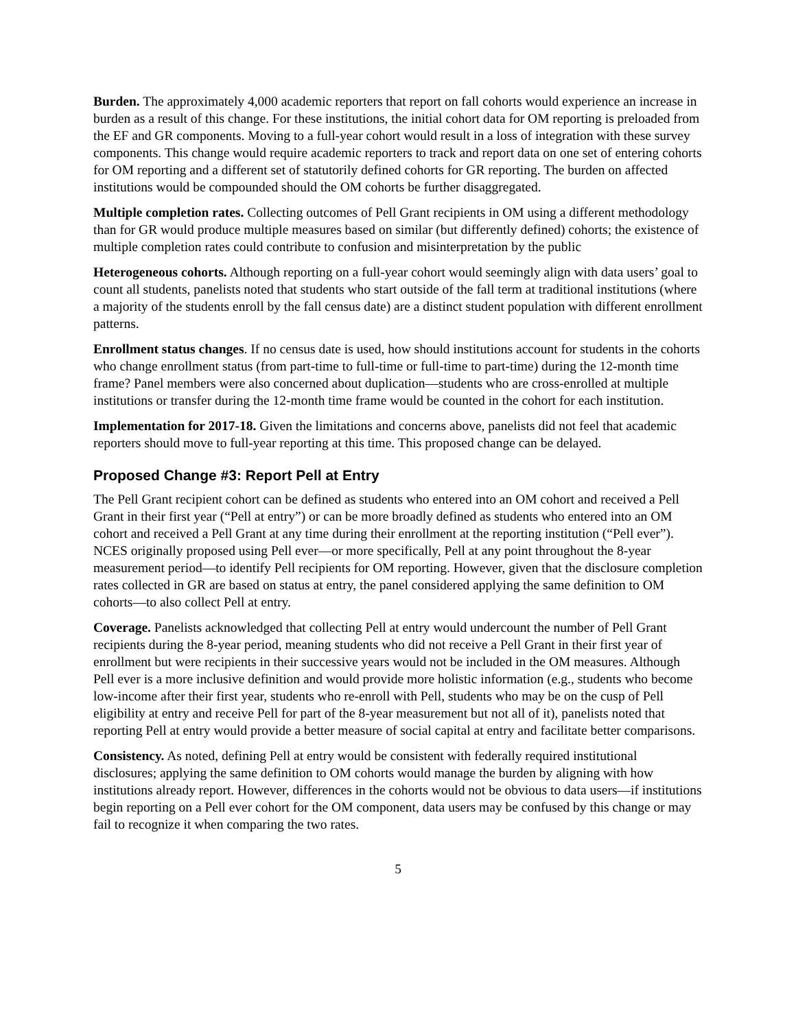Burden. The approximately 4,000 academic reporters that report on fall cohorts would experience an increase in burden as a result of this change. For these institutions, the initial cohort data for OM reporting is preloaded from the EF and GR components. Moving to a full-year cohort would result in a loss of integration with these survey components. This change would require academic reporters to track and report data on one set of entering cohorts for OM reporting and a different set of statutorily defined cohorts for GR reporting. The burden on affected institutions would be compounded should the OM cohorts be further disaggregated.
Multiple completion rates. Collecting outcomes of Pell Grant recipients in OM using a different methodology than for GR would produce multiple measures based on similar (but differently defined) cohorts; the existence of multiple completion rates could contribute to confusion and misinterpretation by the public
Heterogeneous cohorts. Although reporting on a full-year cohort would seemingly align with data users’ goal to count all students, panelists noted that students who start outside of the fall term at traditional institutions (where a majority of the students enroll by the fall census date) are a distinct student population with different enrollment patterns.
Enrollment status changes. If no census date is used, how should institutions account for students in the cohorts who change enrollment status (from part-time to full-time or full-time to part-time) during the 12-month time frame? Panel members were also concerned about duplication—students who are cross-enrolled at multiple institutions or transfer during the 12-month time frame would be counted in the cohort for each institution.
Implementation for 2017-18. Given the limitations and concerns above, panelists did not feel that academic reporters should move to full-year reporting at this time. This proposed change can be delayed.
Proposed Change #3: Report Pell at Entry
The Pell Grant recipient cohort can be defined as students who entered into an OM cohort and received a Pell Grant in their first year (“Pell at entry”) or can be more broadly defined as students who entered into an OM cohort and received a Pell Grant at any time during their enrollment at the reporting institution (“Pell ever”). NCES originally proposed using Pell ever—or more specifically, Pell at any point throughout the 8-year measurement period—to identify Pell recipients for OM reporting. However, given that the disclosure completion rates collected in GR are based on status at entry, the panel considered applying the same definition to OM cohorts—to also collect Pell at entry.
Coverage. Panelists acknowledged that collecting Pell at entry would undercount the number of Pell Grant recipients during the 8-year period, meaning students who did not receive a Pell Grant in their first year of enrollment but were recipients in their successive years would not be included in the OM measures. Although Pell ever is a more inclusive definition and would provide more holistic information (e.g., students who become low-income after their first year, students who re-enroll with Pell, students who may be on the cusp of Pell eligibility at entry and receive Pell for part of the 8-year measurement but not all of it), panelists noted that reporting Pell at entry would provide a better measure of social capital at entry and facilitate better comparisons.
Consistency. As noted, defining Pell at entry would be consistent with federally required institutional disclosures; applying the same definition to OM cohorts would manage the burden by aligning with how institutions already report. However, differences in the cohorts would not be obvious to data users—if institutions begin reporting on a Pell ever cohort for the OM component, data users may be confused by this change or may fail to recognize it when comparing the two rates.
5